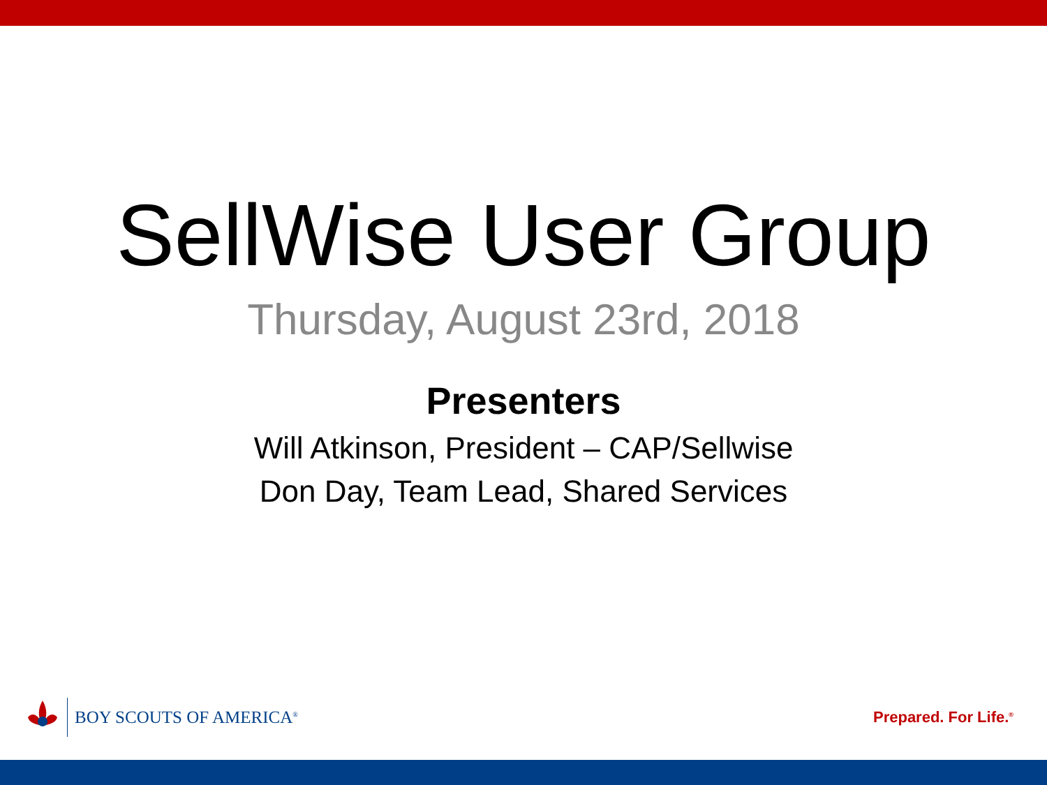SellWise User Group
Thursday, August 23rd, 2018
Presenters
Will Atkinson, President – CAP/Sellwise
Don Day, Team Lead, Shared Services
BOY SCOUTS OF AMERICA<sup>®</sup>
Prepared. For Life.<sup>®</sup>